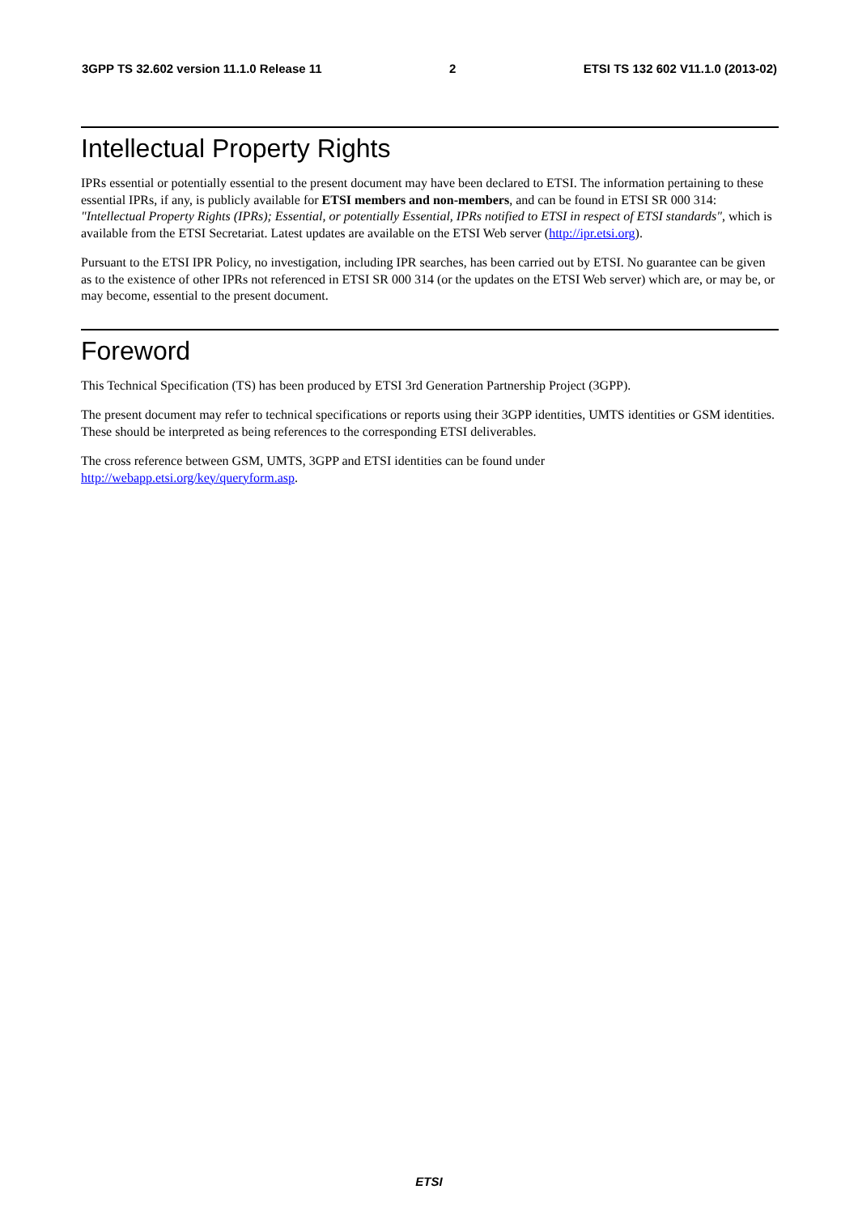3GPP TS 32.602 version 11.1.0 Release 11 2 ETSI TS 132 602 V11.1.0 (2013-02)
Intellectual Property Rights
IPRs essential or potentially essential to the present document may have been declared to ETSI. The information pertaining to these essential IPRs, if any, is publicly available for ETSI members and non-members, and can be found in ETSI SR 000 314: "Intellectual Property Rights (IPRs); Essential, or potentially Essential, IPRs notified to ETSI in respect of ETSI standards", which is available from the ETSI Secretariat. Latest updates are available on the ETSI Web server (http://ipr.etsi.org).
Pursuant to the ETSI IPR Policy, no investigation, including IPR searches, has been carried out by ETSI. No guarantee can be given as to the existence of other IPRs not referenced in ETSI SR 000 314 (or the updates on the ETSI Web server) which are, or may be, or may become, essential to the present document.
Foreword
This Technical Specification (TS) has been produced by ETSI 3rd Generation Partnership Project (3GPP).
The present document may refer to technical specifications or reports using their 3GPP identities, UMTS identities or GSM identities. These should be interpreted as being references to the corresponding ETSI deliverables.
The cross reference between GSM, UMTS, 3GPP and ETSI identities can be found under
http://webapp.etsi.org/key/queryform.asp.
ETSI